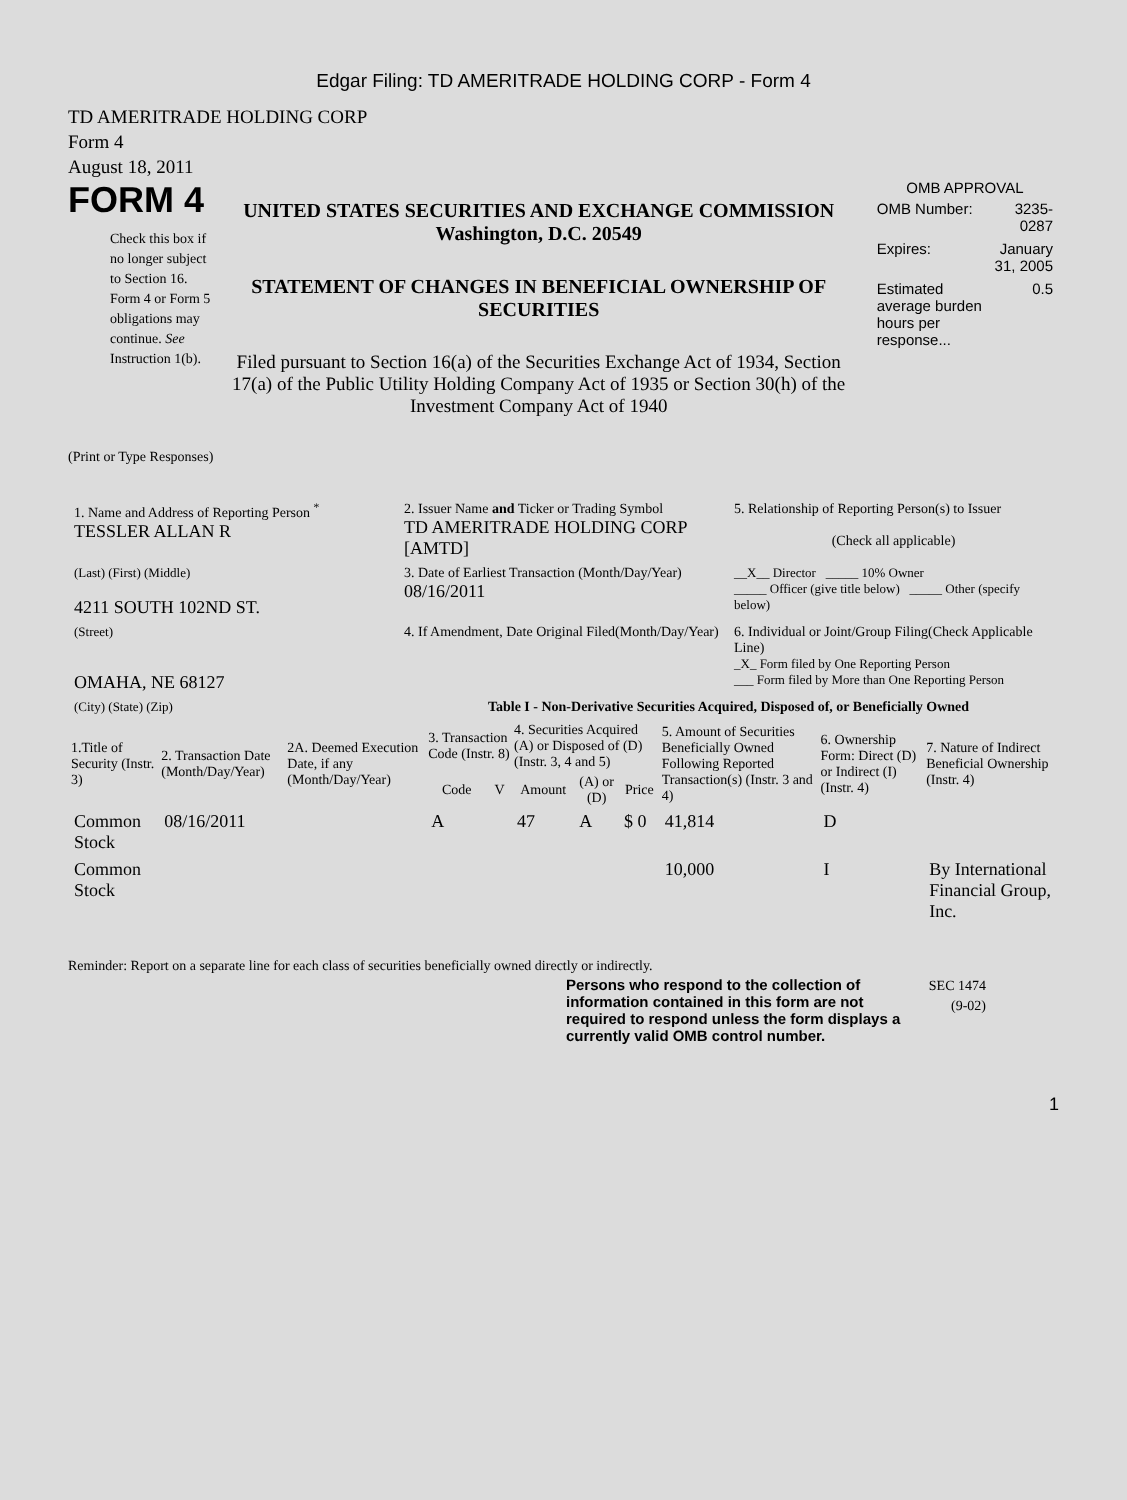Edgar Filing: TD AMERITRADE HOLDING CORP - Form 4
TD AMERITRADE HOLDING CORP
Form 4
August 18, 2011
FORM 4
Check this box if no longer subject to Section 16. Form 4 or Form 5 obligations may continue. See Instruction 1(b).
UNITED STATES SECURITIES AND EXCHANGE COMMISSION
Washington, D.C. 20549
STATEMENT OF CHANGES IN BENEFICIAL OWNERSHIP OF SECURITIES
Filed pursuant to Section 16(a) of the Securities Exchange Act of 1934, Section 17(a) of the Public Utility Holding Company Act of 1935 or Section 30(h) of the Investment Company Act of 1940
OMB APPROVAL
| OMB Number: | 3235-0287 |
| Expires: | January 31, 2005 |
| Estimated average burden hours per response... | 0.5 |
(Print or Type Responses)
| 1. Name and Address of Reporting Person <sup>*</sup> TESSLER ALLAN R | 2. Issuer Name and Ticker or Trading Symbol TD AMERITRADE HOLDING CORP [AMTD] | 5. Relationship of Reporting Person(s) to Issuer (Check all applicable) |
| (Last) (First) (Middle) 4211 SOUTH 102ND ST. | 3. Date of Earliest Transaction (Month/Day/Year) 08/16/2011 | __X__ Director _____ 10% Owner _____ Officer (give title below) _____ Other (specify below) |
| (Street) OMAHA, NE 68127 | 4. If Amendment, Date Original Filed(Month/Day/Year) | 6. Individual or Joint/Group Filing(Check Applicable Line) _X_ Form filed by One Reporting Person ___ Form filed by More than One Reporting Person |
| (City) (State) (Zip) | Table I - Non-Derivative Securities Acquired, Disposed of, or Beneficially Owned | |
| 1.Title of Security (Instr. 3) | 2. Transaction Date (Month/Day/Year) | 2A. Deemed Execution Date, if any (Month/Day/Year) | 3. Transaction Code (Instr. 8) | | 4. Securities Acquired (A) or Disposed of (D) (Instr. 3, 4 and 5) | | | 5. Amount of Securities Beneficially Owned Following Reported Transaction(s) (Instr. 3 and 4) | 6. Ownership Form: Direct (D) or Indirect (I) (Instr. 4) | 7. Nature of Indirect Beneficial Ownership (Instr. 4) |
| --- | --- | --- | --- | --- | --- | --- | --- | --- | --- | --- |
| | | | Code | V | Amount | (A) or (D) | Price | | | |
| Common Stock | 08/16/2011 | | A | | 47 | A | $ 0 | 41,814 | D | |
| Common Stock | | | | | | | | 10,000 | I | By International Financial Group, Inc. |
Reminder: Report on a separate line for each class of securities beneficially owned directly or indirectly.
Persons who respond to the collection of information contained in this form are not required to respond unless the form displays a currently valid OMB control number.
SEC 1474
(9-02)
1